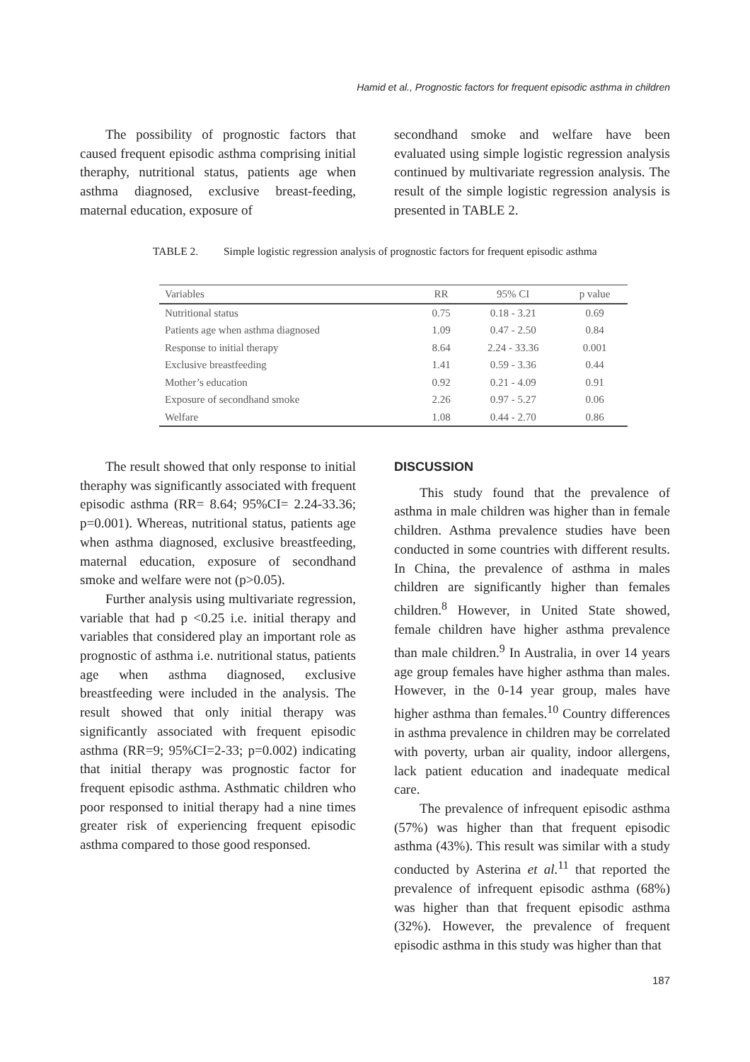Hamid et al., Prognostic factors for frequent episodic asthma in children
The possibility of prognostic factors that caused frequent episodic asthma comprising initial theraphy, nutritional status, patients age when asthma diagnosed, exclusive breast-feeding, maternal education, exposure of
secondhand smoke and welfare have been evaluated using simple logistic regression analysis continued by multivariate regression analysis. The result of the simple logistic regression analysis is presented in TABLE 2.
TABLE 2. Simple logistic regression analysis of prognostic factors for frequent episodic asthma
| Variables | RR | 95% CI | p value |
| --- | --- | --- | --- |
| Nutritional status | 0.75 | 0.18 - 3.21 | 0.69 |
| Patients age when asthma diagnosed | 1.09 | 0.47 - 2.50 | 0.84 |
| Response to initial therapy | 8.64 | 2.24 - 33.36 | 0.001 |
| Exclusive breastfeeding | 1.41 | 0.59 - 3.36 | 0.44 |
| Mother’s education | 0.92 | 0.21 - 4.09 | 0.91 |
| Exposure of secondhand smoke | 2.26 | 0.97 - 5.27 | 0.06 |
| Welfare | 1.08 | 0.44 - 2.70 | 0.86 |
The result showed that only response to initial theraphy was significantly associated with frequent episodic asthma (RR= 8.64; 95%CI= 2.24-33.36; p=0.001). Whereas, nutritional status, patients age when asthma diagnosed, exclusive breastfeeding, maternal education, exposure of secondhand smoke and welfare were not (p>0.05).
Further analysis using multivariate regression, variable that had p <0.25 i.e. initial therapy and variables that considered play an important role as prognostic of asthma i.e. nutritional status, patients age when asthma diagnosed, exclusive breastfeeding were included in the analysis. The result showed that only initial therapy was significantly associated with frequent episodic asthma (RR=9; 95%CI=2-33; p=0.002) indicating that initial therapy was prognostic factor for frequent episodic asthma. Asthmatic children who poor responsed to initial therapy had a nine times greater risk of experiencing frequent episodic asthma compared to those good responsed.
DISCUSSION
This study found that the prevalence of asthma in male children was higher than in female children. Asthma prevalence studies have been conducted in some countries with different results. In China, the prevalence of asthma in males children are significantly higher than females children.<sup>8</sup> However, in United State showed, female children have higher asthma prevalence than male children.<sup>9</sup> In Australia, in over 14 years age group females have higher asthma than males. However, in the 0-14 year group, males have higher asthma than females.<sup>10</sup> Country differences in asthma prevalence in children may be correlated with poverty, urban air quality, indoor allergens, lack patient education and inadequate medical care.
The prevalence of infrequent episodic asthma (57%) was higher than that frequent episodic asthma (43%). This result was similar with a study conducted by Asterina et al.<sup>11</sup> that reported the prevalence of infrequent episodic asthma (68%) was higher than that frequent episodic asthma (32%). However, the prevalence of frequent episodic asthma in this study was higher than that
187